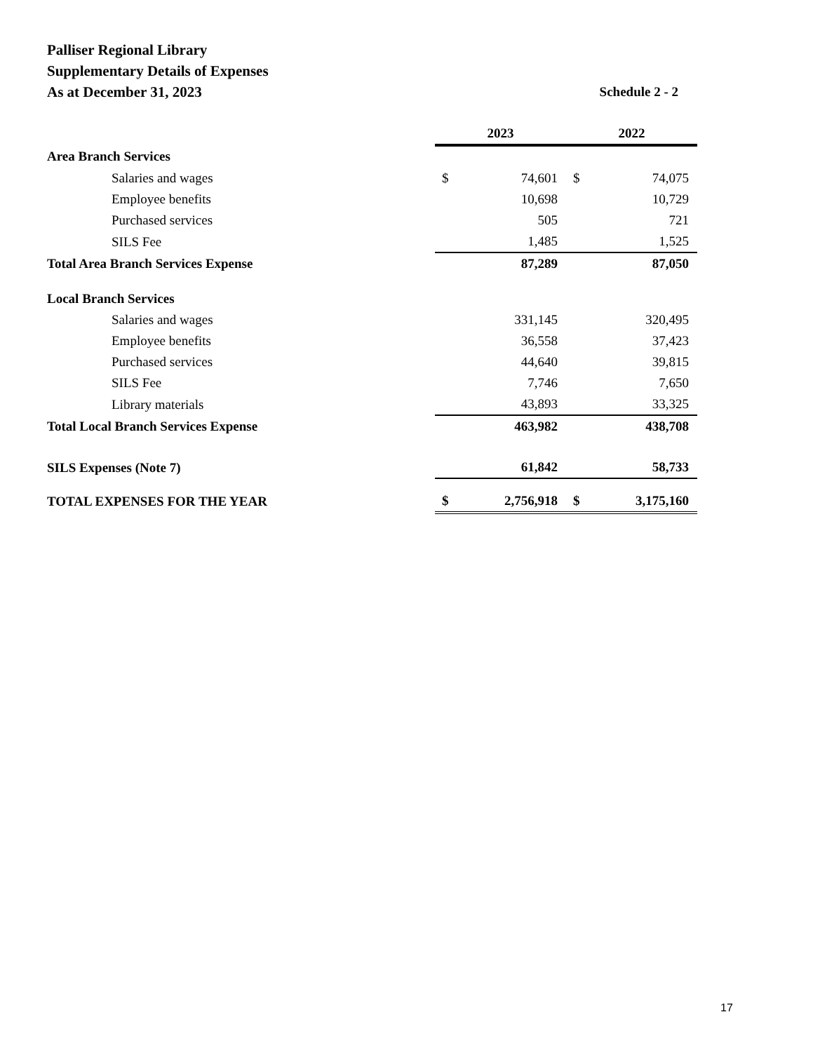Palliser Regional Library
Supplementary Details of Expenses
As at December 31, 2023 Schedule 2 - 2
| | 2023 | | 2022 | |
| --- | --- | --- | --- | --- |
| Area Branch Services | | | | |
| Salaries and wages | $ | 74,601 | $ | 74,075 |
| Employee benefits | | 10,698 | | 10,729 |
| Purchased services | | 505 | | 721 |
| SILS Fee | | 1,485 | | 1,525 |
| Total Area Branch Services Expense | | 87,289 | | 87,050 |
| Local Branch Services | | | | |
| Salaries and wages | | 331,145 | | 320,495 |
| Employee benefits | | 36,558 | | 37,423 |
| Purchased services | | 44,640 | | 39,815 |
| SILS Fee | | 7,746 | | 7,650 |
| Library materials | | 43,893 | | 33,325 |
| Total Local Branch Services Expense | | 463,982 | | 438,708 |
| SILS Expenses (Note 7) | | 61,842 | | 58,733 |
| TOTAL EXPENSES FOR THE YEAR | $ | 2,756,918 | $ | 3,175,160 |
17